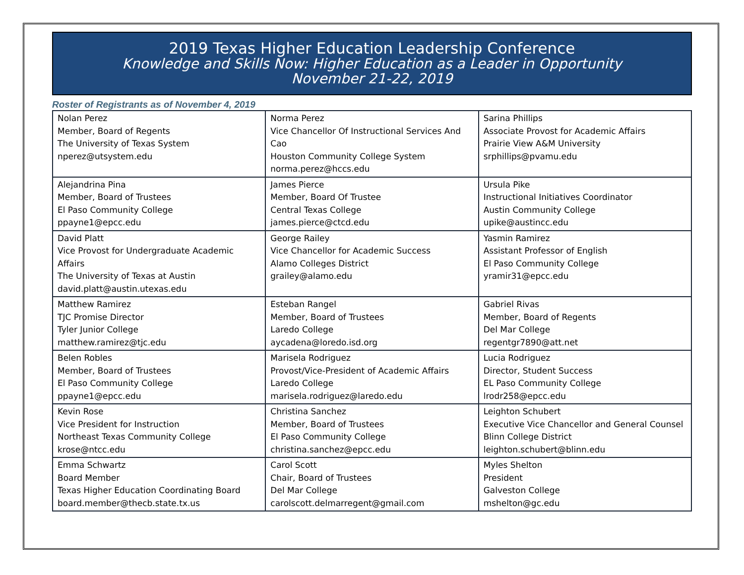2019 Texas Higher Education Leadership Conference
Knowledge and Skills Now: Higher Education as a Leader in Opportunity
November 21-22, 2019
Roster of Registrants as of November 4, 2019
| Nolan Perez Member, Board of Regents The University of Texas System nperez@utsystem.edu | Norma Perez Vice Chancellor Of Instructional Services And Cao Houston Community College System norma.perez@hccs.edu | Sarina Phillips Associate Provost for Academic Affairs Prairie View A&M University srphillips@pvamu.edu |
| Alejandrina Pina Member, Board of Trustees El Paso Community College ppayne1@epcc.edu | James Pierce Member, Board Of Trustee Central Texas College james.pierce@ctcd.edu | Ursula Pike Instructional Initiatives Coordinator Austin Community College upike@austincc.edu |
| David Platt Vice Provost for Undergraduate Academic Affairs The University of Texas at Austin david.platt@austin.utexas.edu | George Railey Vice Chancellor for Academic Success Alamo Colleges District grailey@alamo.edu | Yasmin Ramirez Assistant Professor of English El Paso Community College yramir31@epcc.edu |
| Matthew Ramirez TJC Promise Director Tyler Junior College matthew.ramirez@tjc.edu | Esteban Rangel Member, Board of Trustees Laredo College aycadena@loredo.isd.org | Gabriel Rivas Member, Board of Regents Del Mar College regentgr7890@att.net |
| Belen Robles Member, Board of Trustees El Paso Community College ppayne1@epcc.edu | Marisela Rodriguez Provost/Vice-President of Academic Affairs Laredo College marisela.rodriguez@laredo.edu | Lucia Rodriguez Director, Student Success EL Paso Community College lrodr258@epcc.edu |
| Kevin Rose Vice President for Instruction Northeast Texas Community College krose@ntcc.edu | Christina Sanchez Member, Board of Trustees El Paso Community College christina.sanchez@epcc.edu | Leighton Schubert Executive Vice Chancellor and General Counsel Blinn College District leighton.schubert@blinn.edu |
| Emma Schwartz Board Member Texas Higher Education Coordinating Board board.member@thecb.state.tx.us | Carol Scott Chair, Board of Trustees Del Mar College carolscott.delmarregent@gmail.com | Myles Shelton President Galveston College mshelton@gc.edu |